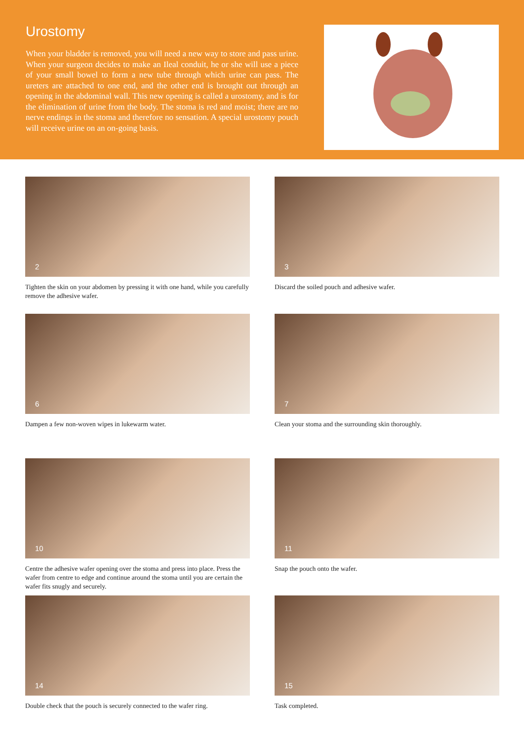Urostomy
When your bladder is removed, you will need a new way to store and pass urine. When your surgeon decides to make an Ileal conduit, he or she will use a piece of your small bowel to form a new tube through which urine can pass. The ureters are attached to one end, and the other end is brought out through an opening in the abdominal wall. This new opening is called a urostomy, and is for the elimination of urine from the body. The stoma is red and moist; there are no nerve endings in the stoma and therefore no sensation. A special urostomy pouch will receive urine on an on-going basis.
2
Tighten the skin on your abdomen by pressing it with one hand, while you carefully remove the adhesive wafer.
3
Discard the soiled pouch and adhesive wafer.
6
Dampen a few non-woven wipes in lukewarm water.
7
Clean your stoma and the surrounding skin thoroughly.
10
Centre the adhesive wafer opening over the stoma and press into place. Press the wafer from centre to edge and continue around the stoma until you are certain the wafer fits snugly and securely.
11
Snap the pouch onto the wafer.
14
Double check that the pouch is securely connected to the wafer ring.
15
Task completed.